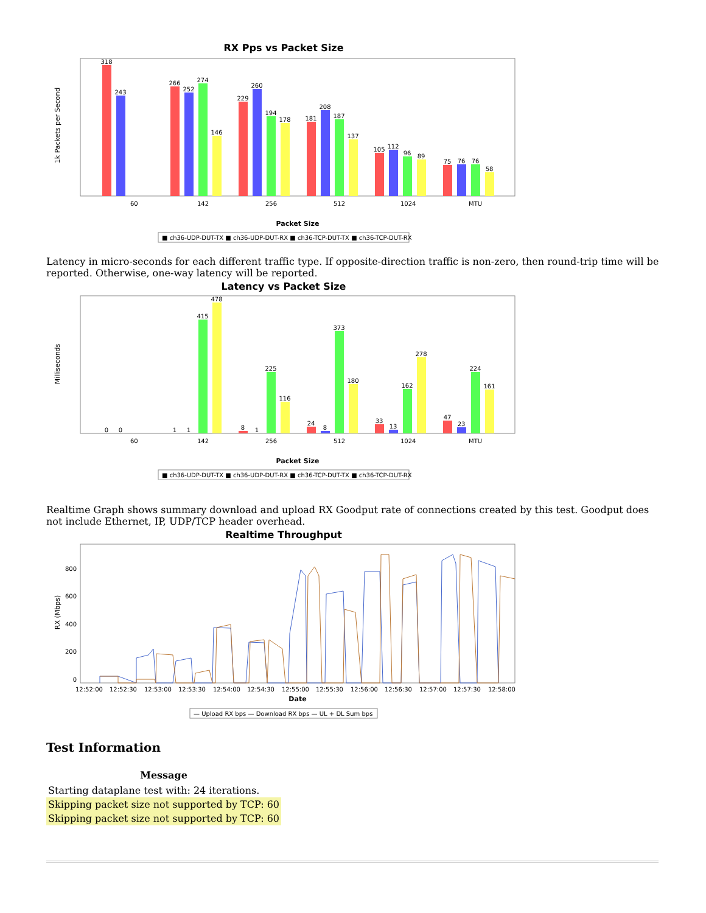RX Pps vs Packet Size
1k Packets per Second
318
243
266
252
274
146
229
260
194
178
181
208
187
137
105
112
96
89
75
76
76
58
60
142
256
512
1024
MTU
Packet Size
■ ch36-UDP-DUT-TX ■ ch36-UDP-DUT-RX ■ ch36-TCP-DUT-TX ■ ch36-TCP-DUT-RX
Latency in micro-seconds for each different traffic type. If opposite-direction traffic is non-zero, then round-trip time will be reported. Otherwise, one-way latency will be reported.
Latency vs Packet Size
Milliseconds
0
0
1
1
415
478
8
1
225
116
24
8
373
180
33
13
162
278
47
23
224
161
60
142
256
512
1024
MTU
Packet Size
■ ch36-UDP-DUT-TX ■ ch36-UDP-DUT-RX ■ ch36-TCP-DUT-TX ■ ch36-TCP-DUT-RX
Realtime Graph shows summary download and upload RX Goodput rate of connections created by this test. Goodput does not include Ethernet, IP, UDP/TCP header overhead.
Realtime Throughput
RX (Mbps)
0
200
400
600
800
12:52:00
12:52:30
12:53:00
12:53:30
12:54:00
12:54:30
12:55:00
12:55:30
12:56:00
12:56:30
12:57:00
12:57:30
12:58:00
Date
— Upload RX bps — Download RX bps — UL + DL Sum bps
Test Information
| Message |
| --- |
| Starting dataplane test with: 24 iterations. |
| Skipping packet size not supported by TCP: 60 |
| Skipping packet size not supported by TCP: 60 |